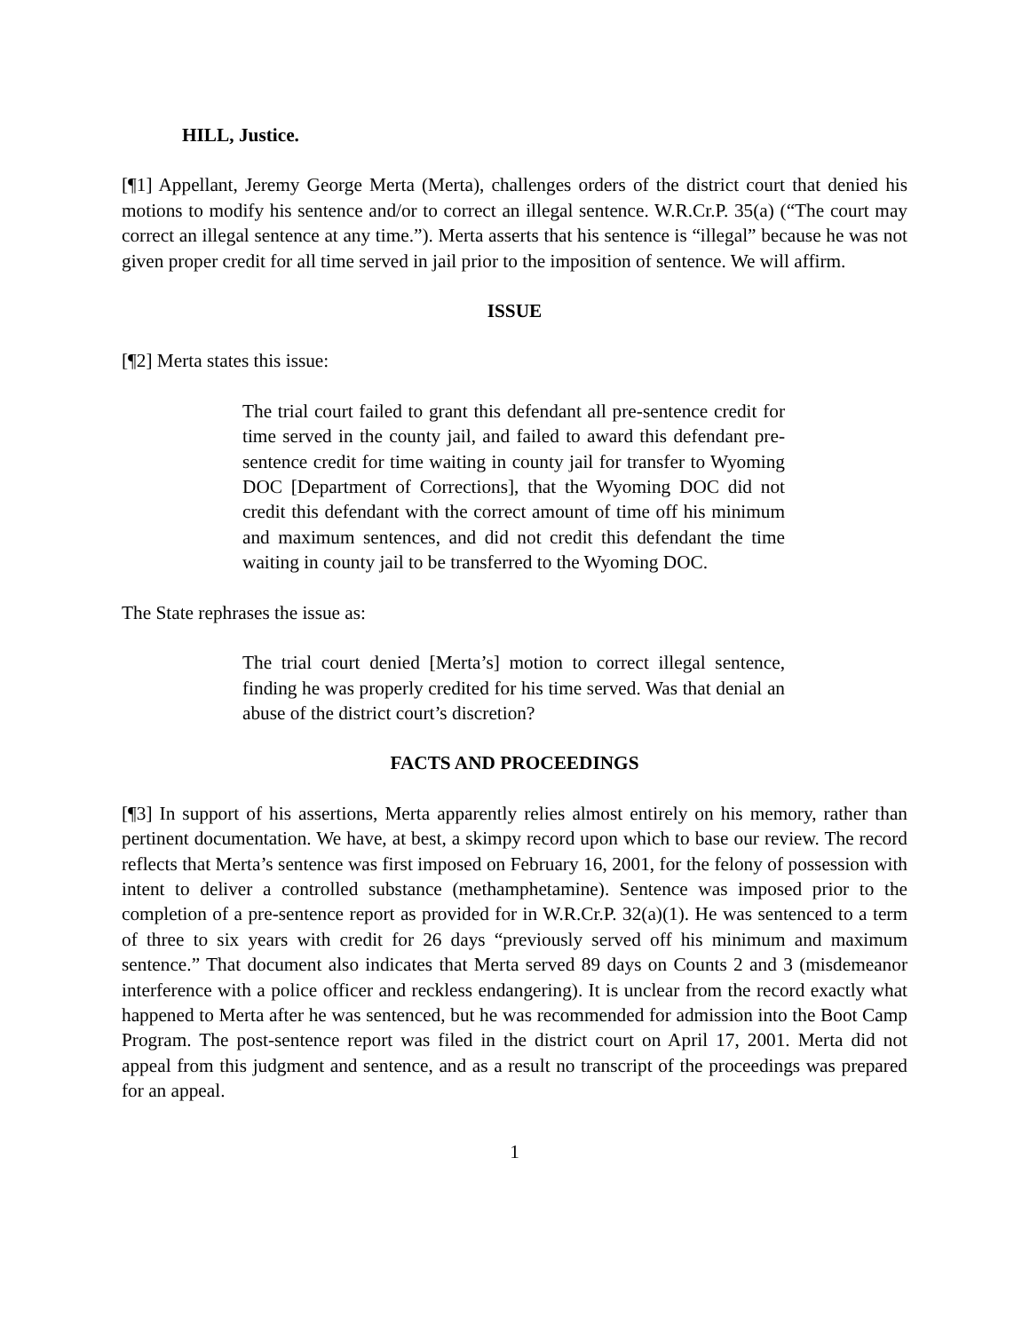HILL, Justice.
[¶1] Appellant, Jeremy George Merta (Merta), challenges orders of the district court that denied his motions to modify his sentence and/or to correct an illegal sentence. W.R.Cr.P. 35(a) (“The court may correct an illegal sentence at any time.”). Merta asserts that his sentence is “illegal” because he was not given proper credit for all time served in jail prior to the imposition of sentence. We will affirm.
ISSUE
[¶2] Merta states this issue:
The trial court failed to grant this defendant all pre-sentence credit for time served in the county jail, and failed to award this defendant pre-sentence credit for time waiting in county jail for transfer to Wyoming DOC [Department of Corrections], that the Wyoming DOC did not credit this defendant with the correct amount of time off his minimum and maximum sentences, and did not credit this defendant the time waiting in county jail to be transferred to the Wyoming DOC.
The State rephrases the issue as:
The trial court denied [Merta’s] motion to correct illegal sentence, finding he was properly credited for his time served. Was that denial an abuse of the district court’s discretion?
FACTS AND PROCEEDINGS
[¶3] In support of his assertions, Merta apparently relies almost entirely on his memory, rather than pertinent documentation. We have, at best, a skimpy record upon which to base our review. The record reflects that Merta’s sentence was first imposed on February 16, 2001, for the felony of possession with intent to deliver a controlled substance (methamphetamine). Sentence was imposed prior to the completion of a pre-sentence report as provided for in W.R.Cr.P. 32(a)(1). He was sentenced to a term of three to six years with credit for 26 days “previously served off his minimum and maximum sentence.” That document also indicates that Merta served 89 days on Counts 2 and 3 (misdemeanor interference with a police officer and reckless endangering). It is unclear from the record exactly what happened to Merta after he was sentenced, but he was recommended for admission into the Boot Camp Program. The post-sentence report was filed in the district court on April 17, 2001. Merta did not appeal from this judgment and sentence, and as a result no transcript of the proceedings was prepared for an appeal.
1